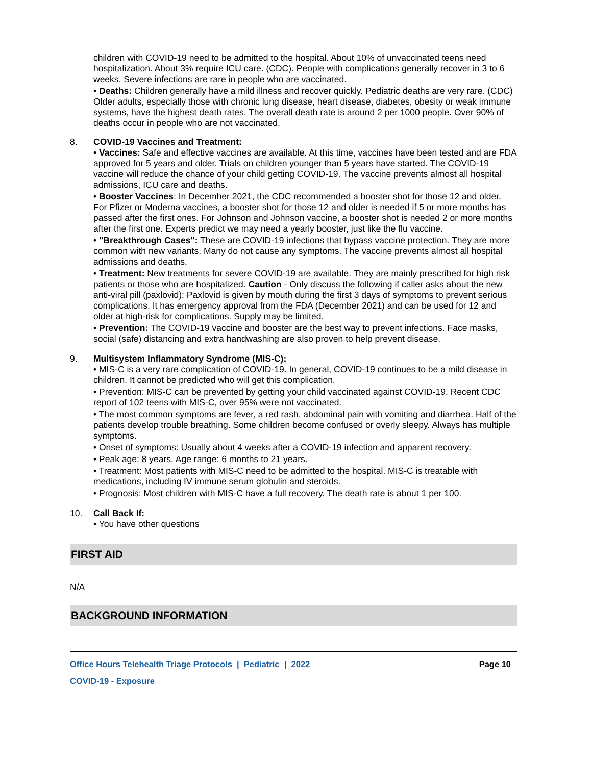children with COVID-19 need to be admitted to the hospital. About 10% of unvaccinated teens need hospitalization. About 3% require ICU care. (CDC). People with complications generally recover in 3 to 6 weeks. Severe infections are rare in people who are vaccinated.
• Deaths: Children generally have a mild illness and recover quickly. Pediatric deaths are very rare. (CDC) Older adults, especially those with chronic lung disease, heart disease, diabetes, obesity or weak immune systems, have the highest death rates. The overall death rate is around 2 per 1000 people. Over 90% of deaths occur in people who are not vaccinated.
8. COVID-19 Vaccines and Treatment:
• Vaccines: Safe and effective vaccines are available. At this time, vaccines have been tested and are FDA approved for 5 years and older. Trials on children younger than 5 years have started. The COVID-19 vaccine will reduce the chance of your child getting COVID-19. The vaccine prevents almost all hospital admissions, ICU care and deaths.
• Booster Vaccines: In December 2021, the CDC recommended a booster shot for those 12 and older. For Pfizer or Moderna vaccines, a booster shot for those 12 and older is needed if 5 or more months has passed after the first ones. For Johnson and Johnson vaccine, a booster shot is needed 2 or more months after the first one. Experts predict we may need a yearly booster, just like the flu vaccine.
• "Breakthrough Cases": These are COVID-19 infections that bypass vaccine protection. They are more common with new variants. Many do not cause any symptoms. The vaccine prevents almost all hospital admissions and deaths.
• Treatment: New treatments for severe COVID-19 are available. They are mainly prescribed for high risk patients or those who are hospitalized. Caution - Only discuss the following if caller asks about the new anti-viral pill (paxlovid): Paxlovid is given by mouth during the first 3 days of symptoms to prevent serious complications. It has emergency approval from the FDA (December 2021) and can be used for 12 and older at high-risk for complications. Supply may be limited.
• Prevention: The COVID-19 vaccine and booster are the best way to prevent infections. Face masks, social (safe) distancing and extra handwashing are also proven to help prevent disease.
9. Multisystem Inflammatory Syndrome (MIS-C):
• MIS-C is a very rare complication of COVID-19. In general, COVID-19 continues to be a mild disease in children. It cannot be predicted who will get this complication.
• Prevention: MIS-C can be prevented by getting your child vaccinated against COVID-19. Recent CDC report of 102 teens with MIS-C, over 95% were not vaccinated.
• The most common symptoms are fever, a red rash, abdominal pain with vomiting and diarrhea. Half of the patients develop trouble breathing. Some children become confused or overly sleepy. Always has multiple symptoms.
• Onset of symptoms: Usually about 4 weeks after a COVID-19 infection and apparent recovery.
• Peak age: 8 years. Age range: 6 months to 21 years.
• Treatment: Most patients with MIS-C need to be admitted to the hospital. MIS-C is treatable with medications, including IV immune serum globulin and steroids.
• Prognosis: Most children with MIS-C have a full recovery. The death rate is about 1 per 100.
10. Call Back If:
• You have other questions
FIRST AID
N/A
BACKGROUND INFORMATION
Office Hours Telehealth Triage Protocols | Pediatric | 2022 Page 10
COVID-19 - Exposure